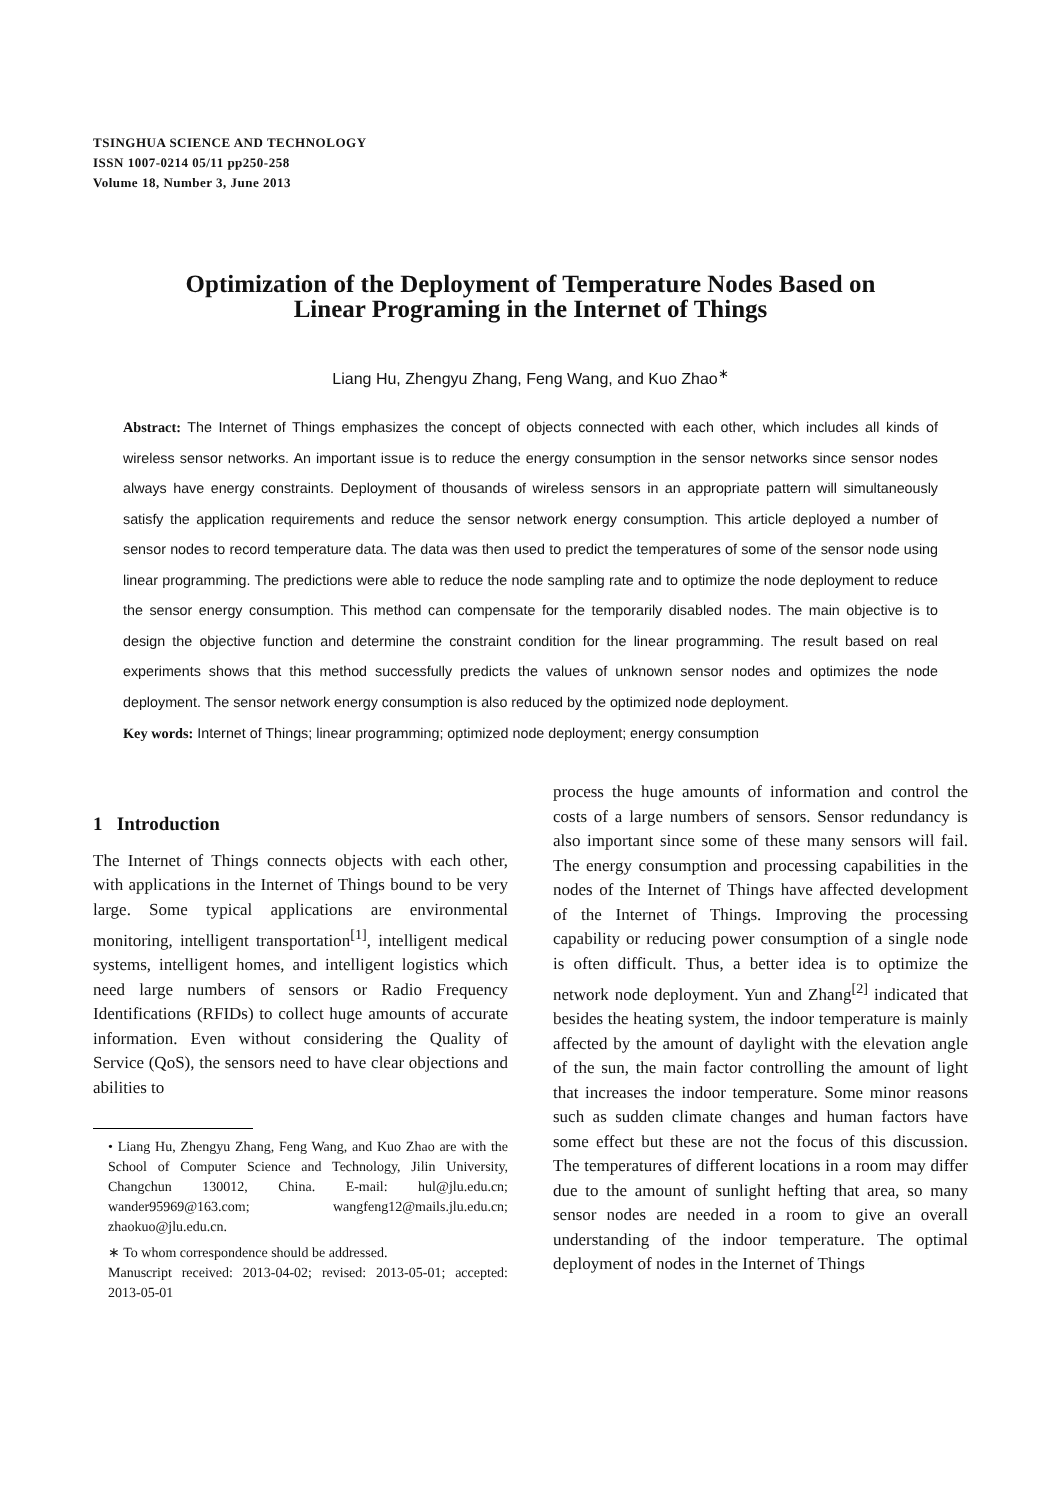TSINGHUA SCIENCE AND TECHNOLOGY
ISSN 1007-0214 05/11 pp250-258
Volume 18, Number 3, June 2013
Optimization of the Deployment of Temperature Nodes Based on
Linear Programing in the Internet of Things
Liang Hu, Zhengyu Zhang, Feng Wang, and Kuo Zhao<sup>∗</sup>
Abstract: The Internet of Things emphasizes the concept of objects connected with each other, which includes all kinds of wireless sensor networks. An important issue is to reduce the energy consumption in the sensor networks since sensor nodes always have energy constraints. Deployment of thousands of wireless sensors in an appropriate pattern will simultaneously satisfy the application requirements and reduce the sensor network energy consumption. This article deployed a number of sensor nodes to record temperature data. The data was then used to predict the temperatures of some of the sensor node using linear programming. The predictions were able to reduce the node sampling rate and to optimize the node deployment to reduce the sensor energy consumption. This method can compensate for the temporarily disabled nodes. The main objective is to design the objective function and determine the constraint condition for the linear programming. The result based on real experiments shows that this method successfully predicts the values of unknown sensor nodes and optimizes the node deployment. The sensor network energy consumption is also reduced by the optimized node deployment.
Key words: Internet of Things; linear programming; optimized node deployment; energy consumption
1 Introduction
The Internet of Things connects objects with each other, with applications in the Internet of Things bound to be very large. Some typical applications are environmental monitoring, intelligent transportation<sup>[1]</sup>, intelligent medical systems, intelligent homes, and intelligent logistics which need large numbers of sensors or Radio Frequency Identifications (RFIDs) to collect huge amounts of accurate information. Even without considering the Quality of Service (QoS), the sensors need to have clear objections and abilities to
• Liang Hu, Zhengyu Zhang, Feng Wang, and Kuo Zhao are with the School of Computer Science and Technology, Jilin University, Changchun 130012, China. E-mail: hul@jlu.edu.cn; wander95969@163.com; wangfeng12@mails.jlu.edu.cn; zhaokuo@jlu.edu.cn.
∗ To whom correspondence should be addressed.
Manuscript received: 2013-04-02; revised: 2013-05-01; accepted: 2013-05-01
process the huge amounts of information and control the costs of a large numbers of sensors. Sensor redundancy is also important since some of these many sensors will fail. The energy consumption and processing capabilities in the nodes of the Internet of Things have affected development of the Internet of Things. Improving the processing capability or reducing power consumption of a single node is often difficult. Thus, a better idea is to optimize the network node deployment. Yun and Zhang<sup>[2]</sup> indicated that besides the heating system, the indoor temperature is mainly affected by the amount of daylight with the elevation angle of the sun, the main factor controlling the amount of light that increases the indoor temperature. Some minor reasons such as sudden climate changes and human factors have some effect but these are not the focus of this discussion. The temperatures of different locations in a room may differ due to the amount of sunlight hefting that area, so many sensor nodes are needed in a room to give an overall understanding of the indoor temperature. The optimal deployment of nodes in the Internet of Things